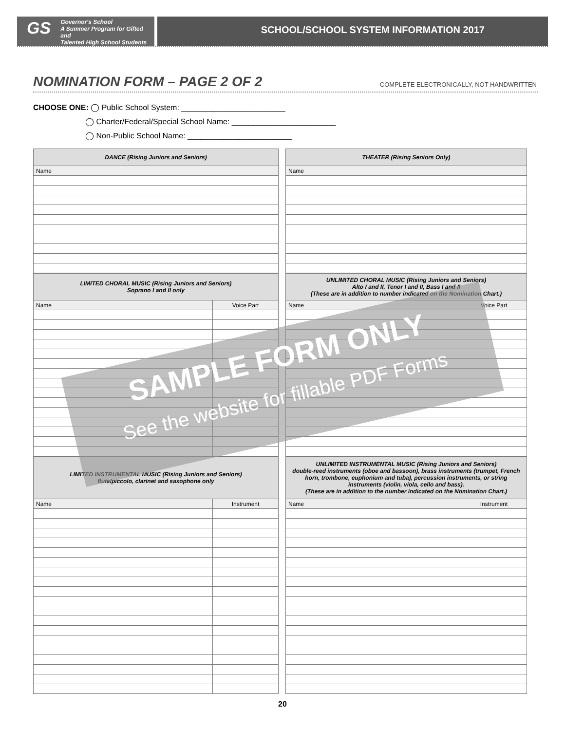GS
Governor's School
A Summer Program for Gifted and
Talented High School Students
SCHOOL/SCHOOL SYSTEM INFORMATION 2017
NOMINATION FORM – PAGE 2 OF 2 COMPLETE ELECTRONICALLY, NOT HANDWRITTEN
CHOOSE ONE: ◯ Public School System: ________________________
◯ Charter/Federal/Special School Name: ________________________
◯ Non-Public School Name: ________________________
| DANCE (Rising Juniors and Seniors) |
| --- |
| Name |
| LIMITED CHORAL MUSIC (Rising Juniors and Seniors) Soprano I and II only | |
| --- | --- |
| Name | Voice Part |
| LIMITED INSTRUMENTAL MUSIC (Rising Juniors and Seniors) flute/piccolo, clarinet and saxophone only | |
| --- | --- |
| Name | Instrument |
| THEATER (Rising Seniors Only) |
| --- |
| Name |
| UNLIMITED CHORAL MUSIC (Rising Juniors and Seniors) Alto I and II, Tenor I and II, Bass I and II (These are in addition to number indicated on the Nomination Chart.) | |
| --- | --- |
| Name | Voice Part |
| UNLIMITED INSTRUMENTAL MUSIC (Rising Juniors and Seniors) double-reed instruments (oboe and bassoon), brass instruments (trumpet, French horn, trombone, euphonium and tuba), percussion instruments, or string instruments (violin, viola, cello and bass). (These are in addition to the number indicated on the Nomination Chart.) | |
| --- | --- |
| Name | Instrument |
SAMPLE FORM ONLY
See the website for fillable PDF Forms
20